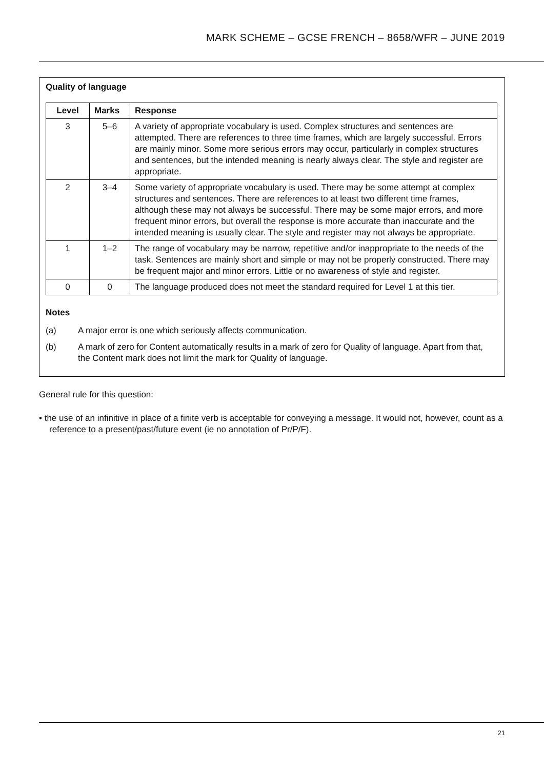MARK SCHEME – GCSE FRENCH – 8658/WFR – JUNE 2019
Quality of language
| Level | Marks | Response |
| --- | --- | --- |
| 3 | 5–6 | A variety of appropriate vocabulary is used. Complex structures and sentences are attempted. There are references to three time frames, which are largely successful. Errors are mainly minor. Some more serious errors may occur, particularly in complex structures and sentences, but the intended meaning is nearly always clear. The style and register are appropriate. |
| 2 | 3–4 | Some variety of appropriate vocabulary is used. There may be some attempt at complex structures and sentences. There are references to at least two different time frames, although these may not always be successful. There may be some major errors, and more frequent minor errors, but overall the response is more accurate than inaccurate and the intended meaning is usually clear. The style and register may not always be appropriate. |
| 1 | 1–2 | The range of vocabulary may be narrow, repetitive and/or inappropriate to the needs of the task. Sentences are mainly short and simple or may not be properly constructed. There may be frequent major and minor errors. Little or no awareness of style and register. |
| 0 | 0 | The language produced does not meet the standard required for Level 1 at this tier. |
Notes
(a) A major error is one which seriously affects communication.
(b) A mark of zero for Content automatically results in a mark of zero for Quality of language. Apart from that, the Content mark does not limit the mark for Quality of language.
General rule for this question:
• the use of an infinitive in place of a finite verb is acceptable for conveying a message. It would not, however, count as a reference to a present/past/future event (ie no annotation of Pr/P/F).
21